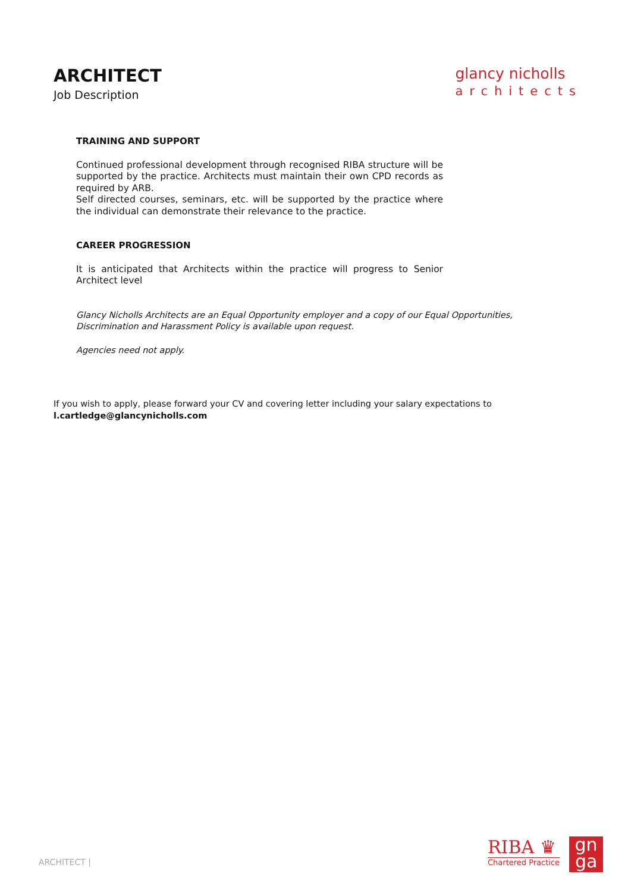ARCHITECT
Job Description
glancy nicholls
architects
TRAINING AND SUPPORT
Continued professional development through recognised RIBA structure will be supported by the practice. Architects must maintain their own CPD records as required by ARB.
Self directed courses, seminars, etc. will be supported by the practice where the individual can demonstrate their relevance to the practice.
CAREER PROGRESSION
It is anticipated that Architects within the practice will progress to Senior Architect level
Glancy Nicholls Architects are an Equal Opportunity employer and a copy of our Equal Opportunities, Discrimination and Harassment Policy is available upon request.
Agencies need not apply.
If you wish to apply, please forward your CV and covering letter including your salary expectations to
l.cartledge@glancynicholls.com
ARCHITECT |
RIBA ♛
Chartered Practice
gn
ga